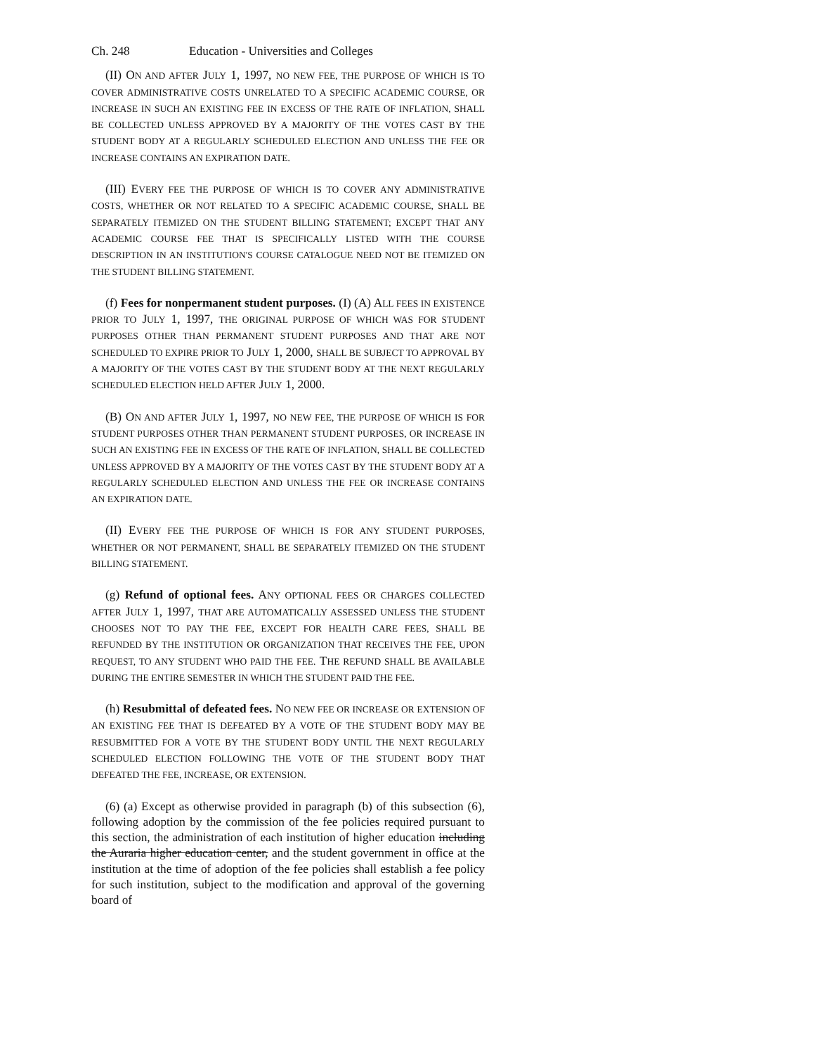Ch. 248 Education - Universities and Colleges
(II) ON AND AFTER JULY 1, 1997, NO NEW FEE, THE PURPOSE OF WHICH IS TO COVER ADMINISTRATIVE COSTS UNRELATED TO A SPECIFIC ACADEMIC COURSE, OR INCREASE IN SUCH AN EXISTING FEE IN EXCESS OF THE RATE OF INFLATION, SHALL BE COLLECTED UNLESS APPROVED BY A MAJORITY OF THE VOTES CAST BY THE STUDENT BODY AT A REGULARLY SCHEDULED ELECTION AND UNLESS THE FEE OR INCREASE CONTAINS AN EXPIRATION DATE.
(III) EVERY FEE THE PURPOSE OF WHICH IS TO COVER ANY ADMINISTRATIVE COSTS, WHETHER OR NOT RELATED TO A SPECIFIC ACADEMIC COURSE, SHALL BE SEPARATELY ITEMIZED ON THE STUDENT BILLING STATEMENT; EXCEPT THAT ANY ACADEMIC COURSE FEE THAT IS SPECIFICALLY LISTED WITH THE COURSE DESCRIPTION IN AN INSTITUTION'S COURSE CATALOGUE NEED NOT BE ITEMIZED ON THE STUDENT BILLING STATEMENT.
(f) Fees for nonpermanent student purposes. (I) (A) ALL FEES IN EXISTENCE PRIOR TO JULY 1, 1997, THE ORIGINAL PURPOSE OF WHICH WAS FOR STUDENT PURPOSES OTHER THAN PERMANENT STUDENT PURPOSES AND THAT ARE NOT SCHEDULED TO EXPIRE PRIOR TO JULY 1, 2000, SHALL BE SUBJECT TO APPROVAL BY A MAJORITY OF THE VOTES CAST BY THE STUDENT BODY AT THE NEXT REGULARLY SCHEDULED ELECTION HELD AFTER JULY 1, 2000.
(B) ON AND AFTER JULY 1, 1997, NO NEW FEE, THE PURPOSE OF WHICH IS FOR STUDENT PURPOSES OTHER THAN PERMANENT STUDENT PURPOSES, OR INCREASE IN SUCH AN EXISTING FEE IN EXCESS OF THE RATE OF INFLATION, SHALL BE COLLECTED UNLESS APPROVED BY A MAJORITY OF THE VOTES CAST BY THE STUDENT BODY AT A REGULARLY SCHEDULED ELECTION AND UNLESS THE FEE OR INCREASE CONTAINS AN EXPIRATION DATE.
(II) EVERY FEE THE PURPOSE OF WHICH IS FOR ANY STUDENT PURPOSES, WHETHER OR NOT PERMANENT, SHALL BE SEPARATELY ITEMIZED ON THE STUDENT BILLING STATEMENT.
(g) Refund of optional fees. ANY OPTIONAL FEES OR CHARGES COLLECTED AFTER JULY 1, 1997, THAT ARE AUTOMATICALLY ASSESSED UNLESS THE STUDENT CHOOSES NOT TO PAY THE FEE, EXCEPT FOR HEALTH CARE FEES, SHALL BE REFUNDED BY THE INSTITUTION OR ORGANIZATION THAT RECEIVES THE FEE, UPON REQUEST, TO ANY STUDENT WHO PAID THE FEE. THE REFUND SHALL BE AVAILABLE DURING THE ENTIRE SEMESTER IN WHICH THE STUDENT PAID THE FEE.
(h) Resubmittal of defeated fees. NO NEW FEE OR INCREASE OR EXTENSION OF AN EXISTING FEE THAT IS DEFEATED BY A VOTE OF THE STUDENT BODY MAY BE RESUBMITTED FOR A VOTE BY THE STUDENT BODY UNTIL THE NEXT REGULARLY SCHEDULED ELECTION FOLLOWING THE VOTE OF THE STUDENT BODY THAT DEFEATED THE FEE, INCREASE, OR EXTENSION.
(6) (a) Except as otherwise provided in paragraph (b) of this subsection (6), following adoption by the commission of the fee policies required pursuant to this section, the administration of each institution of higher education including the Auraria higher education center, and the student government in office at the institution at the time of adoption of the fee policies shall establish a fee policy for such institution, subject to the modification and approval of the governing board of